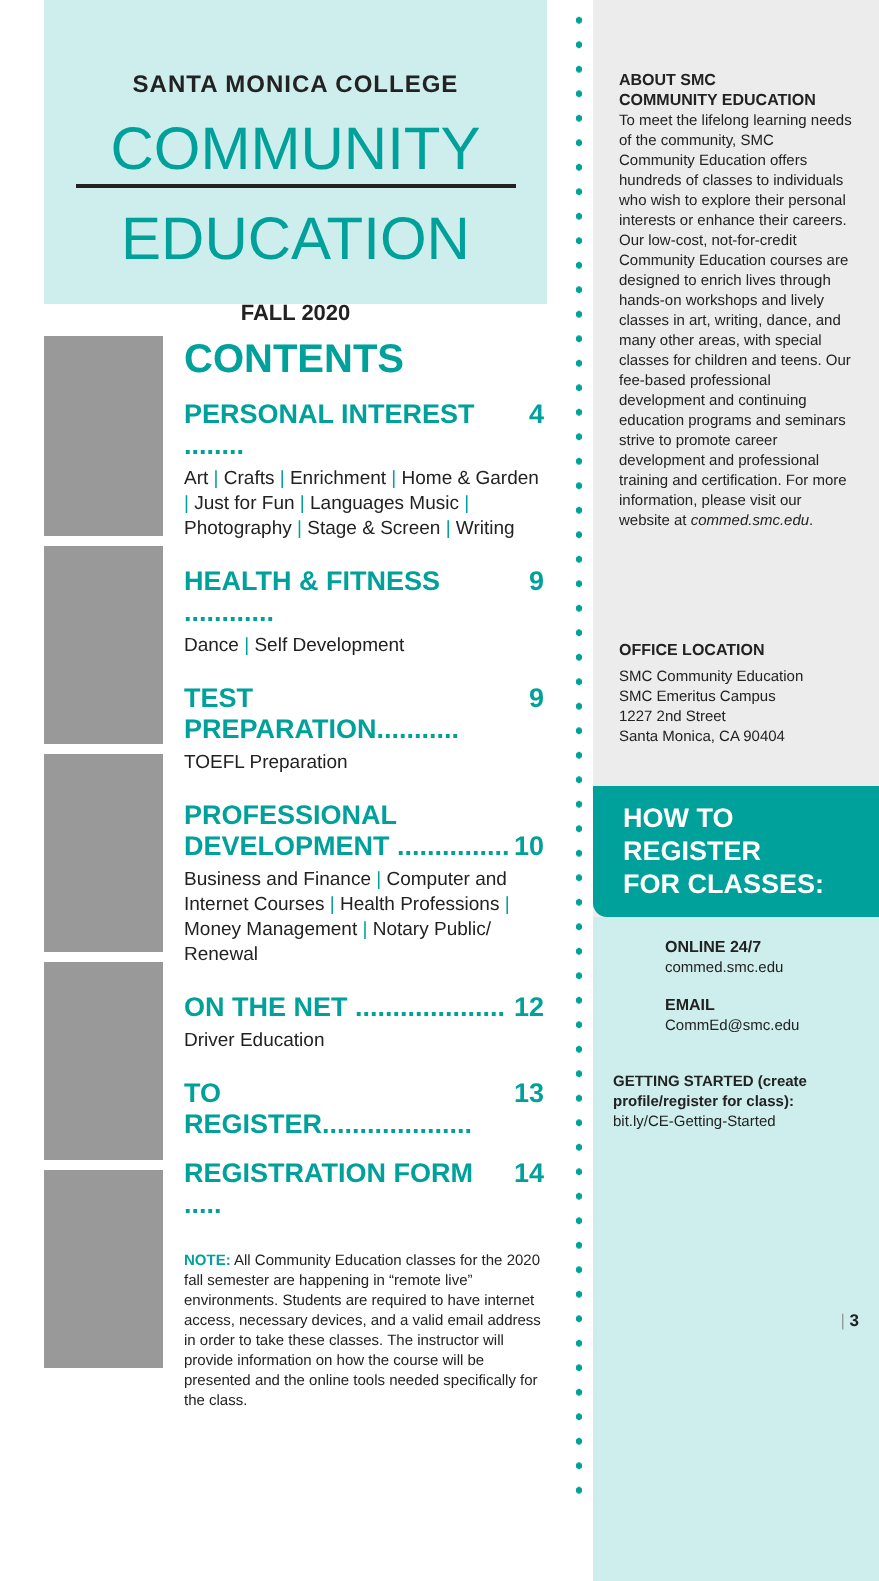SANTA MONICA COLLEGE
COMMUNITY
EDUCATION
FALL 2020
CONTENTS
PERSONAL INTEREST ........ 4
Art | Crafts | Enrichment | Home & Garden | Just for Fun | Languages Music | Photography | Stage & Screen | Writing
HEALTH & FITNESS ............ 9
Dance | Self Development
TEST PREPARATION........... 9
TOEFL Preparation
PROFESSIONAL
DEVELOPMENT ............... 10
Business and Finance | Computer and Internet Courses | Health Professions | Money Management | Notary Public/ Renewal
ON THE NET .................... 12
Driver Education
TO REGISTER.................... 13
REGISTRATION FORM ..... 14
NOTE: All Community Education classes for the 2020 fall semester are happening in “remote live” environments. Students are required to have internet access, necessary devices, and a valid email address in order to take these classes. The instructor will provide information on how the course will be presented and the online tools needed specifically for the class.
ABOUT SMC
COMMUNITY EDUCATION
To meet the lifelong learning needs of the community, SMC Community Education offers hundreds of classes to individuals who wish to explore their personal interests or enhance their careers. Our low-cost, not-for-credit Community Education courses are designed to enrich lives through hands-on workshops and lively classes in art, writing, dance, and many other areas, with special classes for children and teens. Our fee-based professional development and continuing education programs and seminars strive to promote career development and professional training and certification. For more information, please visit our website at commed.smc.edu.
OFFICE LOCATION
SMC Community Education
SMC Emeritus Campus
1227 2nd Street
Santa Monica, CA 90404
HOW TO
REGISTER
FOR CLASSES:
ONLINE 24/7
commed.smc.edu
EMAIL
CommEd@smc.edu
GETTING STARTED (create profile/register for class):
bit.ly/CE-Getting-Started
| 3